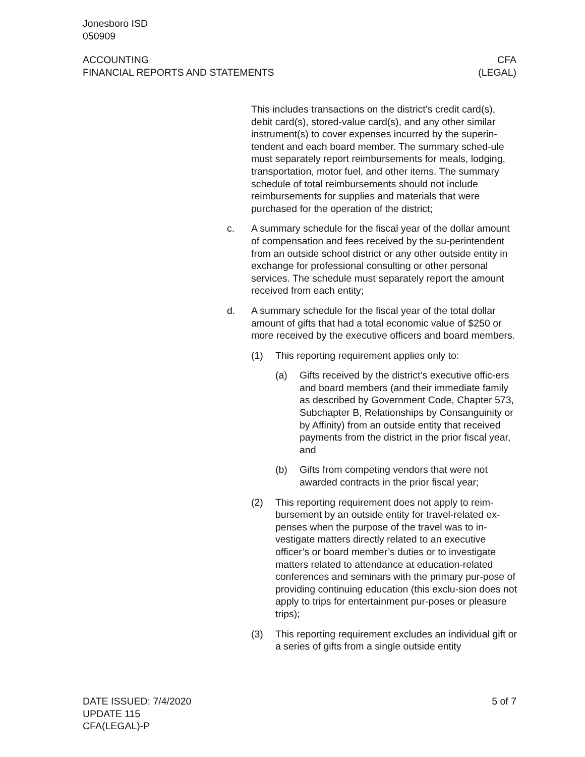Jonesboro ISD
050909
ACCOUNTING
FINANCIAL REPORTS AND STATEMENTS
CFA
(LEGAL)
This includes transactions on the district’s credit card(s), debit card(s), stored-value card(s), and any other similar instrument(s) to cover expenses incurred by the superin-tendent and each board member. The summary sched-ule must separately report reimbursements for meals, lodging, transportation, motor fuel, and other items. The summary schedule of total reimbursements should not include reimbursements for supplies and materials that were purchased for the operation of the district;
c. A summary schedule for the fiscal year of the dollar amount of compensation and fees received by the su-perintendent from an outside school district or any other outside entity in exchange for professional consulting or other personal services. The schedule must separately report the amount received from each entity;
d. A summary schedule for the fiscal year of the total dollar amount of gifts that had a total economic value of $250 or more received by the executive officers and board members.
(1) This reporting requirement applies only to:
(a) Gifts received by the district’s executive offic-ers and board members (and their immediate family as described by Government Code, Chapter 573, Subchapter B, Relationships by Consanguinity or by Affinity) from an outside entity that received payments from the district in the prior fiscal year, and
(b) Gifts from competing vendors that were not awarded contracts in the prior fiscal year;
(2) This reporting requirement does not apply to reim-bursement by an outside entity for travel-related ex-penses when the purpose of the travel was to in-vestigate matters directly related to an executive officer’s or board member’s duties or to investigate matters related to attendance at education-related conferences and seminars with the primary pur-pose of providing continuing education (this exclu-sion does not apply to trips for entertainment pur-poses or pleasure trips);
(3) This reporting requirement excludes an individual gift or a series of gifts from a single outside entity
DATE ISSUED: 7/4/2020
UPDATE 115
CFA(LEGAL)-P
5 of 7